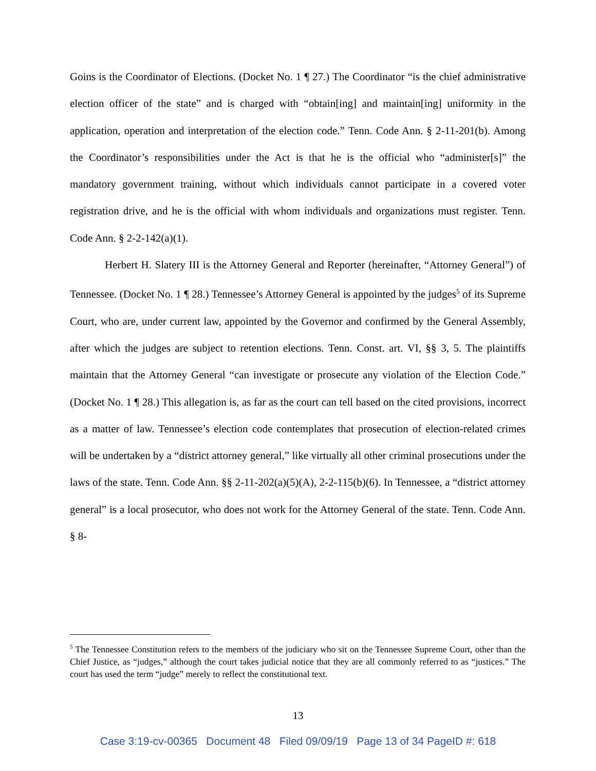Goins is the Coordinator of Elections. (Docket No. 1 ¶ 27.) The Coordinator “is the chief administrative election officer of the state” and is charged with “obtain[ing] and maintain[ing] uniformity in the application, operation and interpretation of the election code.” Tenn. Code Ann. § 2-11-201(b). Among the Coordinator’s responsibilities under the Act is that he is the official who “administer[s]” the mandatory government training, without which individuals cannot participate in a covered voter registration drive, and he is the official with whom individuals and organizations must register. Tenn. Code Ann. § 2-2-142(a)(1).
Herbert H. Slatery III is the Attorney General and Reporter (hereinafter, “Attorney General”) of Tennessee. (Docket No. 1 ¶ 28.) Tennessee’s Attorney General is appointed by the judges<sup>5</sup> of its Supreme Court, who are, under current law, appointed by the Governor and confirmed by the General Assembly, after which the judges are subject to retention elections. Tenn. Const. art. VI, §§ 3, 5. The plaintiffs maintain that the Attorney General “can investigate or prosecute any violation of the Election Code.” (Docket No. 1 ¶ 28.) This allegation is, as far as the court can tell based on the cited provisions, incorrect as a matter of law. Tennessee’s election code contemplates that prosecution of election-related crimes will be undertaken by a “district attorney general,” like virtually all other criminal prosecutions under the laws of the state. Tenn. Code Ann. §§ 2-11-202(a)(5)(A), 2-2-115(b)(6). In Tennessee, a “district attorney general” is a local prosecutor, who does not work for the Attorney General of the state. Tenn. Code Ann. § 8-
<sup>5</sup> The Tennessee Constitution refers to the members of the judiciary who sit on the Tennessee Supreme Court, other than the Chief Justice, as “judges,” although the court takes judicial notice that they are all commonly referred to as “justices.” The court has used the term “judge” merely to reflect the constitutional text.
13
Case 3:19-cv-00365 Document 48 Filed 09/09/19 Page 13 of 34 PageID #: 618